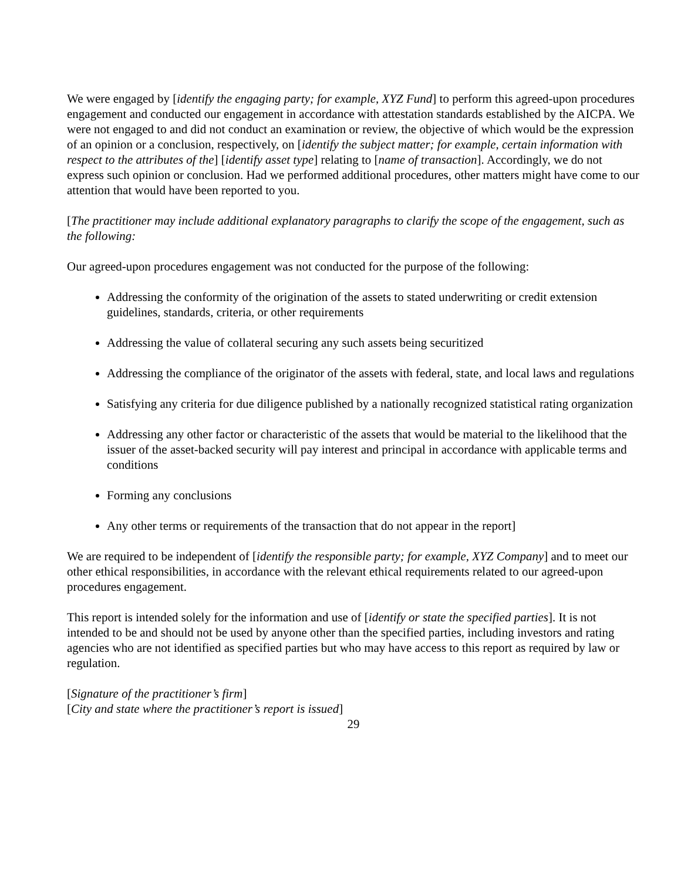We were engaged by [identify the engaging party; for example, XYZ Fund] to perform this agreed-upon procedures engagement and conducted our engagement in accordance with attestation standards established by the AICPA. We were not engaged to and did not conduct an examination or review, the objective of which would be the expression of an opinion or a conclusion, respectively, on [identify the subject matter; for example, certain information with respect to the attributes of the] [identify asset type] relating to [name of transaction]. Accordingly, we do not express such opinion or conclusion. Had we performed additional procedures, other matters might have come to our attention that would have been reported to you.
[The practitioner may include additional explanatory paragraphs to clarify the scope of the engagement, such as the following:
Our agreed-upon procedures engagement was not conducted for the purpose of the following:
Addressing the conformity of the origination of the assets to stated underwriting or credit extension guidelines, standards, criteria, or other requirements
Addressing the value of collateral securing any such assets being securitized
Addressing the compliance of the originator of the assets with federal, state, and local laws and regulations
Satisfying any criteria for due diligence published by a nationally recognized statistical rating organization
Addressing any other factor or characteristic of the assets that would be material to the likelihood that the issuer of the asset-backed security will pay interest and principal in accordance with applicable terms and conditions
Forming any conclusions
Any other terms or requirements of the transaction that do not appear in the report]
We are required to be independent of [identify the responsible party; for example, XYZ Company] and to meet our other ethical responsibilities, in accordance with the relevant ethical requirements related to our agreed-upon procedures engagement.
This report is intended solely for the information and use of [identify or state the specified parties]. It is not intended to be and should not be used by anyone other than the specified parties, including investors and rating agencies who are not identified as specified parties but who may have access to this report as required by law or regulation.
[Signature of the practitioner’s firm]
[City and state where the practitioner’s report is issued]
29